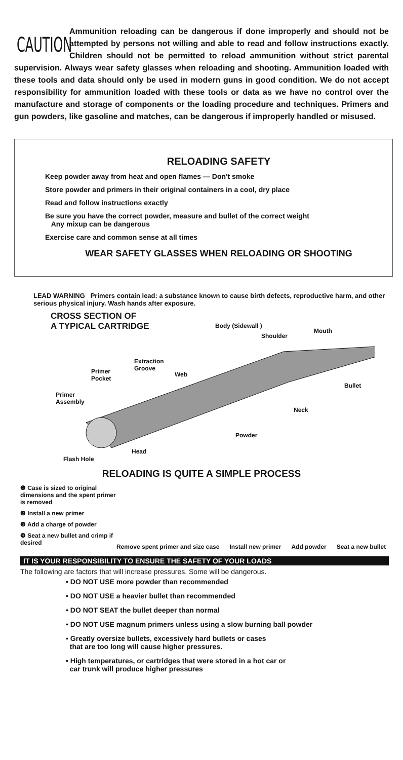CAUTION
Ammunition reloading can be dangerous if done improperly and should not be attempted by persons not willing and able to read and follow instructions exactly. Children should not be permitted to reload ammunition without strict parental supervision. Always wear safety glasses when reloading and shooting. Ammunition loaded with these tools and data should only be used in modern guns in good condition. We do not accept responsibility for ammunition loaded with these tools or data as we have no control over the manufacture and storage of components or the loading procedure and techniques. Primers and gun powders, like gasoline and matches, can be dangerous if improperly handled or misused.
RELOADING SAFETY
Keep powder away from heat and open flames — Don't smoke
Store powder and primers in their original containers in a cool, dry place
Read and follow instructions exactly
Be sure you have the correct powder, measure and bullet of the correct weight
Any mixup can be dangerous
Exercise care and common sense at all times
WEAR SAFETY GLASSES WHEN RELOADING OR SHOOTING
LEAD WARNING Primers contain lead: a substance known to cause birth defects, reproductive harm, and other serious physical injury. Wash hands after exposure.
CROSS SECTION OF
A TYPICAL CARTRIDGE
Body (Sidewall )
Mouth
Shoulder
Extraction
Groove
Primer
Pocket
Web
Bullet
Primer
Assembly
Neck
Powder
Head
Flash Hole
RELOADING IS QUITE A SIMPLE PROCESS
❶ Case is sized to original dimensions and the spent primer is removed
❷ Install a new primer
❸ Add a charge of powder
❹ Seat a new bullet and crimp if desired
Remove spent primer and size case Install new primer Add powder Seat a new bullet
IT IS YOUR RESPONSIBILITY TO ENSURE THE SAFETY OF YOUR LOADS
The following are factors that will increase pressures. Some will be dangerous.
• DO NOT USE more powder than recommended
• DO NOT USE a heavier bullet than recommended
• DO NOT SEAT the bullet deeper than normal
• DO NOT USE magnum primers unless using a slow burning ball powder
• Greatly oversize bullets, excessively hard bullets or cases
that are too long will cause higher pressures.
• High temperatures, or cartridges that were stored in a hot car or
car trunk will produce higher pressures